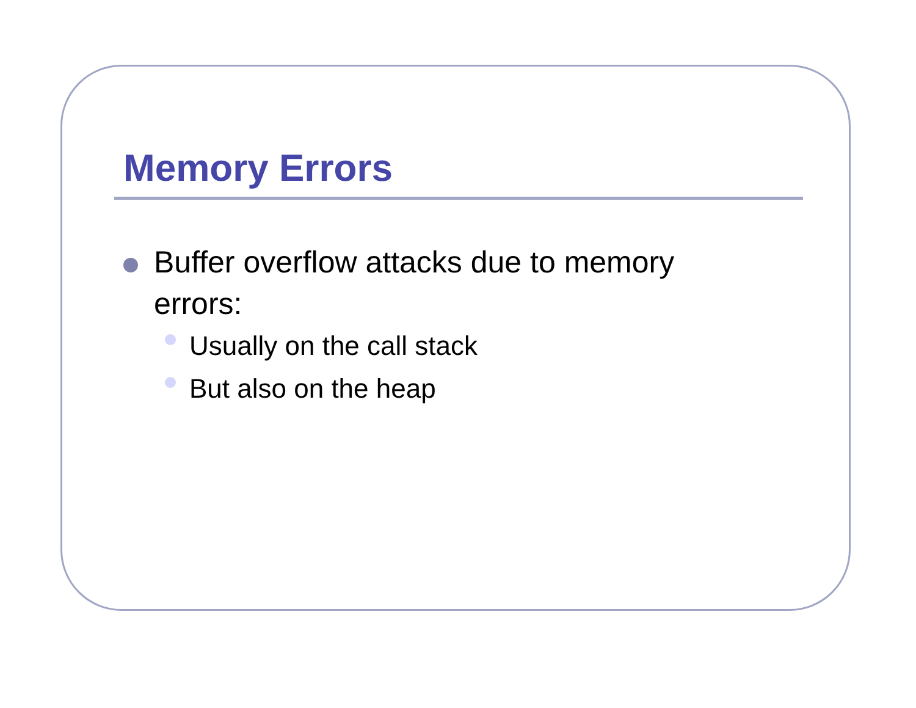Memory Errors
Buffer overflow attacks due to memory errors:
Usually on the call stack
But also on the heap